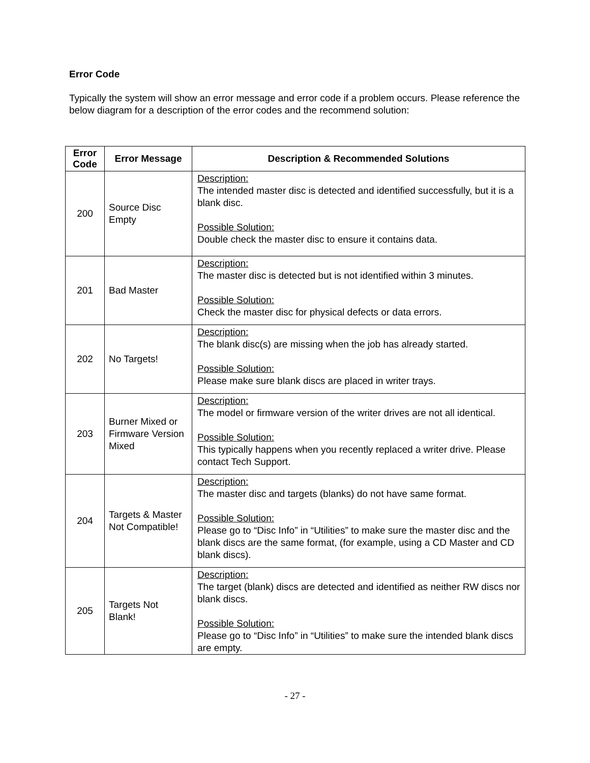Error Code
Typically the system will show an error message and error code if a problem occurs. Please reference the below diagram for a description of the error codes and the recommend solution:
| Error Code | Error Message | Description & Recommended Solutions |
| --- | --- | --- |
| 200 | Source Disc Empty | Description: The intended master disc is detected and identified successfully, but it is a blank disc. Possible Solution: Double check the master disc to ensure it contains data. |
| 201 | Bad Master | Description: The master disc is detected but is not identified within 3 minutes. Possible Solution: Check the master disc for physical defects or data errors. |
| 202 | No Targets! | Description: The blank disc(s) are missing when the job has already started. Possible Solution: Please make sure blank discs are placed in writer trays. |
| 203 | Burner Mixed or Firmware Version Mixed | Description: The model or firmware version of the writer drives are not all identical. Possible Solution: This typically happens when you recently replaced a writer drive. Please contact Tech Support. |
| 204 | Targets & Master Not Compatible! | Description: The master disc and targets (blanks) do not have same format. Possible Solution: Please go to “Disc Info” in “Utilities” to make sure the master disc and the blank discs are the same format, (for example, using a CD Master and CD blank discs). |
| 205 | Targets Not Blank! | Description: The target (blank) discs are detected and identified as neither RW discs nor blank discs. Possible Solution: Please go to “Disc Info” in “Utilities” to make sure the intended blank discs are empty. |
- 27 -